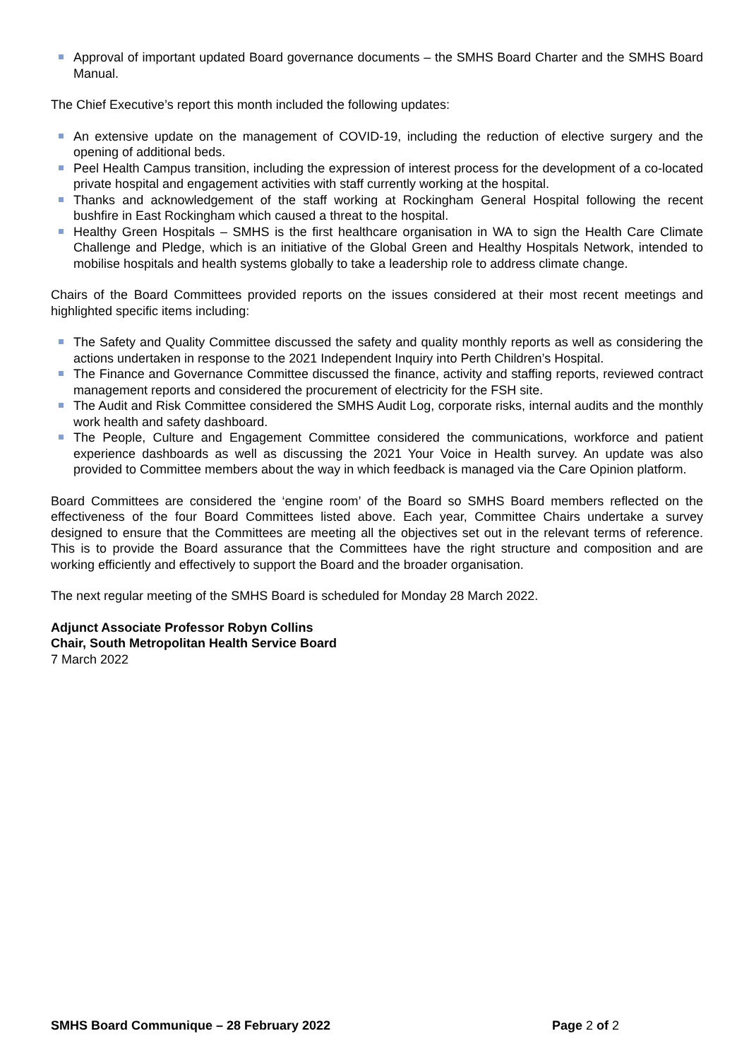Approval of important updated Board governance documents – the SMHS Board Charter and the SMHS Board Manual.
The Chief Executive’s report this month included the following updates:
An extensive update on the management of COVID-19, including the reduction of elective surgery and the opening of additional beds.
Peel Health Campus transition, including the expression of interest process for the development of a co-located private hospital and engagement activities with staff currently working at the hospital.
Thanks and acknowledgement of the staff working at Rockingham General Hospital following the recent bushfire in East Rockingham which caused a threat to the hospital.
Healthy Green Hospitals – SMHS is the first healthcare organisation in WA to sign the Health Care Climate Challenge and Pledge, which is an initiative of the Global Green and Healthy Hospitals Network, intended to mobilise hospitals and health systems globally to take a leadership role to address climate change.
Chairs of the Board Committees provided reports on the issues considered at their most recent meetings and highlighted specific items including:
The Safety and Quality Committee discussed the safety and quality monthly reports as well as considering the actions undertaken in response to the 2021 Independent Inquiry into Perth Children’s Hospital.
The Finance and Governance Committee discussed the finance, activity and staffing reports, reviewed contract management reports and considered the procurement of electricity for the FSH site.
The Audit and Risk Committee considered the SMHS Audit Log, corporate risks, internal audits and the monthly work health and safety dashboard.
The People, Culture and Engagement Committee considered the communications, workforce and patient experience dashboards as well as discussing the 2021 Your Voice in Health survey. An update was also provided to Committee members about the way in which feedback is managed via the Care Opinion platform.
Board Committees are considered the ‘engine room’ of the Board so SMHS Board members reflected on the effectiveness of the four Board Committees listed above. Each year, Committee Chairs undertake a survey designed to ensure that the Committees are meeting all the objectives set out in the relevant terms of reference. This is to provide the Board assurance that the Committees have the right structure and composition and are working efficiently and effectively to support the Board and the broader organisation.
The next regular meeting of the SMHS Board is scheduled for Monday 28 March 2022.
Adjunct Associate Professor Robyn Collins
Chair, South Metropolitan Health Service Board
7 March 2022
SMHS Board Communique – 28 February 2022 Page 2 of 2